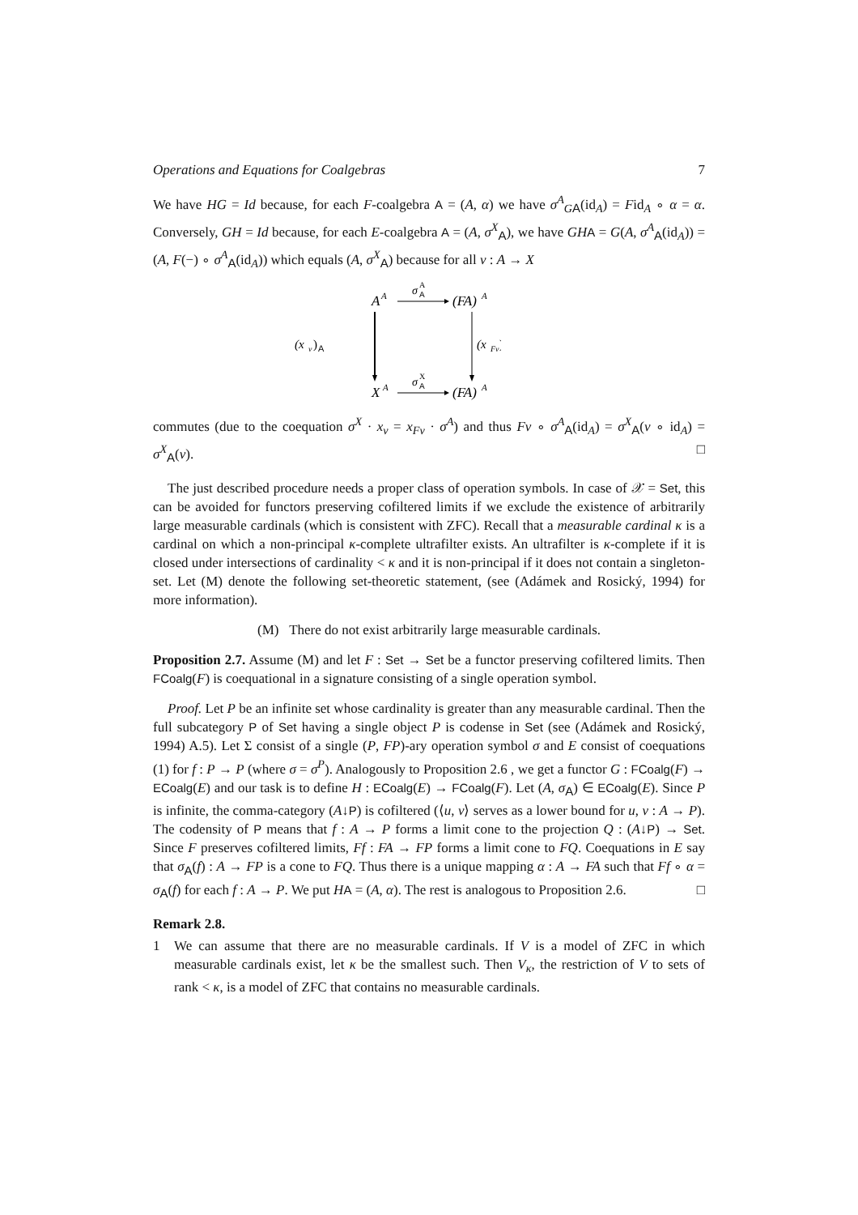Operations and Equations for Coalgebras 7
We have HG = Id because, for each F-coalgebra A = (A, α) we have σ<sup>A</sup><sub>GA</sub>(id<sub>A</sub>) = Fid<sub>A</sub> ∘ α = α. Conversely, GH = Id because, for each E-coalgebra A = (A, σ<sup>X</sup><sub>A</sub>), we have GH A = G(A, σ<sup>A</sup><sub>A</sub>(id<sub>A</sub>)) = (A, F(−) ∘ σ<sup>A</sup><sub>A</sub>(id<sub>A</sub>)) which equals (A, σ<sup>X</sup><sub>A</sub>) because for all v : A → X
A
A
σ
A
A
(FA)
A
(x
v
)
A
(x
Fv
)
X
A
σ
X
A
(FA)
A
commutes (due to the coequation σ<sup>X</sup> · x<sub>v</sub> = x<sub>Fv</sub> · σ<sup>A</sup>) and thus Fv ∘ σ<sup>A</sup><sub>A</sub>(id<sub>A</sub>) = σ<sup>X</sup><sub>A</sub>(v ∘ id<sub>A</sub>) = σ<sup>X</sup><sub>A</sub>(v). □
The just described procedure needs a proper class of operation symbols. In case of 𝒳 = Set, this can be avoided for functors preserving cofiltered limits if we exclude the existence of arbitrarily large measurable cardinals (which is consistent with ZFC). Recall that a measurable cardinal κ is a cardinal on which a non-principal κ-complete ultrafilter exists. An ultrafilter is κ-complete if it is closed under intersections of cardinality < κ and it is non-principal if it does not contain a singleton-set. Let (M) denote the following set-theoretic statement, (see (Adámek and Rosický, 1994) for more information).
(M) There do not exist arbitrarily large measurable cardinals.
Proposition 2.7. Assume (M) and let F : Set → Set be a functor preserving cofiltered limits. Then FCoalg(F) is coequational in a signature consisting of a single operation symbol.
Proof. Let P be an infinite set whose cardinality is greater than any measurable cardinal. Then the full subcategory P of Set having a single object P is codense in Set (see (Adámek and Rosický, 1994) A.5). Let Σ consist of a single (P, FP)-ary operation symbol σ and E consist of coequations (1) for f : P → P (where σ = σ<sup>P</sup>). Analogously to Proposition 2.6 , we get a functor G : FCoalg(F) → ECoalg(E) and our task is to define H : ECoalg(E) → FCoalg(F). Let (A, σ<sub>A</sub>) ∈ ECoalg(E). Since P is infinite, the comma-category (A↓P) is cofiltered (⟨u, v⟩ serves as a lower bound for u, v : A → P). The codensity of P means that f : A → P forms a limit cone to the projection Q : (A↓P) → Set. Since F preserves cofiltered limits, Ff : FA → FP forms a limit cone to FQ. Coequations in E say that σ<sub>A</sub>(f) : A → FP is a cone to FQ. Thus there is a unique mapping α : A → FA such that Ff ∘ α = σ<sub>A</sub>(f) for each f : A → P. We put HA = (A, α). The rest is analogous to Proposition 2.6. □
Remark 2.8.
1 We can assume that there are no measurable cardinals. If V is a model of ZFC in which measurable cardinals exist, let κ be the smallest such. Then V<sub>κ</sub>, the restriction of V to sets of rank < κ, is a model of ZFC that contains no measurable cardinals.